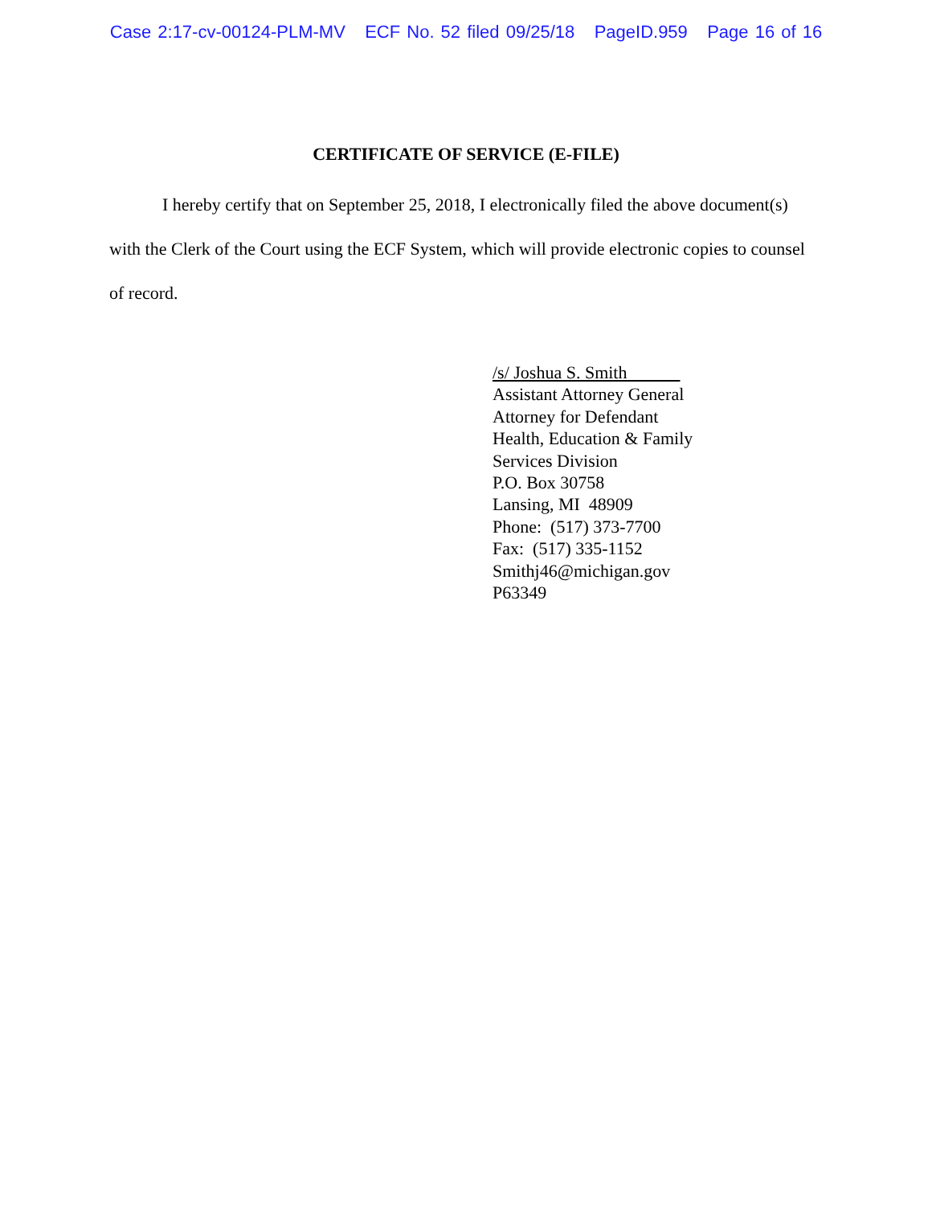Case 2:17-cv-00124-PLM-MV ECF No. 52 filed 09/25/18 PageID.959 Page 16 of 16
CERTIFICATE OF SERVICE (E-FILE)
I hereby certify that on September 25, 2018, I electronically filed the above document(s) with the Clerk of the Court using the ECF System, which will provide electronic copies to counsel of record.
/s/ Joshua S. Smith
Assistant Attorney General
Attorney for Defendant
Health, Education & Family
Services Division
P.O. Box 30758
Lansing, MI 48909
Phone: (517) 373-7700
Fax: (517) 335-1152
Smithj46@michigan.gov
P63349